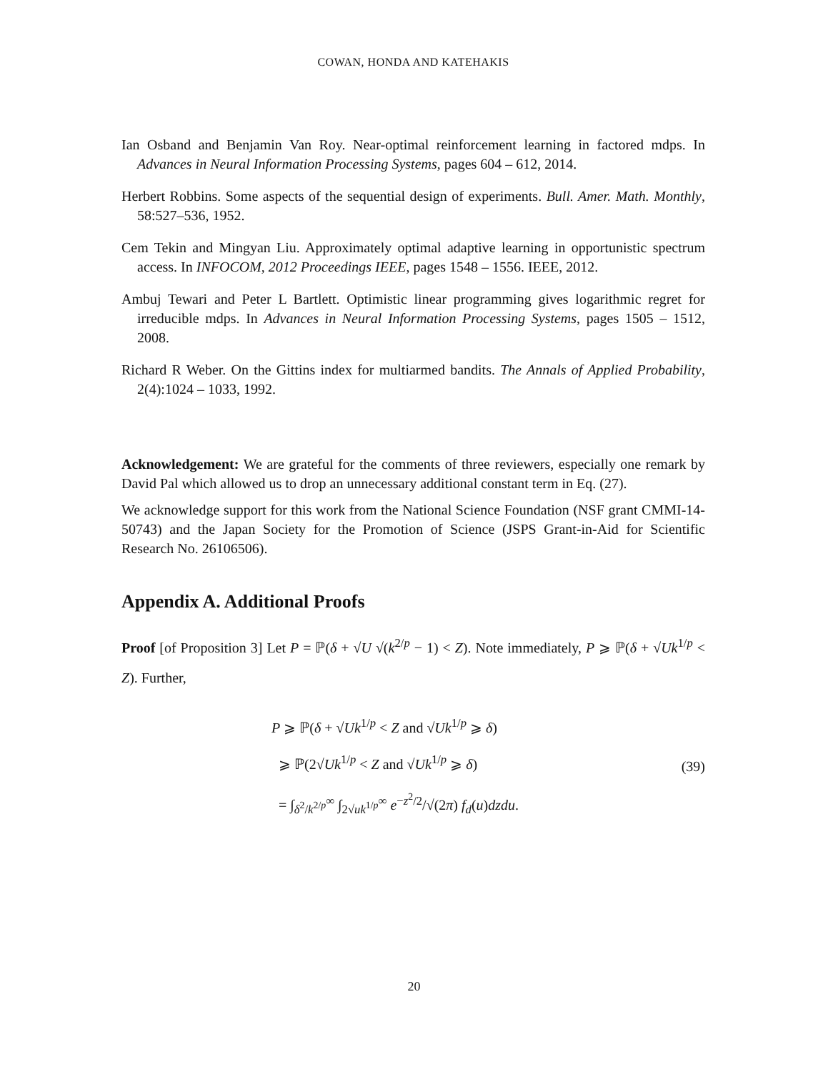COWAN, HONDA AND KATEHAKIS
Ian Osband and Benjamin Van Roy. Near-optimal reinforcement learning in factored mdps. In Advances in Neural Information Processing Systems, pages 604 – 612, 2014.
Herbert Robbins. Some aspects of the sequential design of experiments. Bull. Amer. Math. Monthly, 58:527–536, 1952.
Cem Tekin and Mingyan Liu. Approximately optimal adaptive learning in opportunistic spectrum access. In INFOCOM, 2012 Proceedings IEEE, pages 1548 – 1556. IEEE, 2012.
Ambuj Tewari and Peter L Bartlett. Optimistic linear programming gives logarithmic regret for irreducible mdps. In Advances in Neural Information Processing Systems, pages 1505 – 1512, 2008.
Richard R Weber. On the Gittins index for multiarmed bandits. The Annals of Applied Probability, 2(4):1024 – 1033, 1992.
Acknowledgement: We are grateful for the comments of three reviewers, especially one remark by David Pal which allowed us to drop an unnecessary additional constant term in Eq. (27).
We acknowledge support for this work from the National Science Foundation (NSF grant CMMI-14-50743) and the Japan Society for the Promotion of Science (JSPS Grant-in-Aid for Scientific Research No. 26106506).
Appendix A. Additional Proofs
Proof [of Proposition 3] Let P = ℙ(δ + √U √(k<sup>2/p</sup> − 1) < Z). Note immediately, P ⩾ ℙ(δ + √Uk<sup>1/p</sup> < Z). Further,
P ⩾ ℙ(δ + √Uk<sup>1/p</sup> < Z and √Uk<sup>1/p</sup> ⩾ δ)
⩾ ℙ(2√Uk<sup>1/p</sup> < Z and √Uk<sup>1/p</sup> ⩾ δ)
= ∫<sub>δ<sup>2</sup>/k<sup>2/p</sup></sub><sup>∞</sup> ∫<sub>2√uk<sup>1/p</sup></sub><sup>∞</sup> e<sup>−z<sup>2</sup>/2</sup>/√(2π) f<sub>d</sub>(u)dzdu.
(39)
20